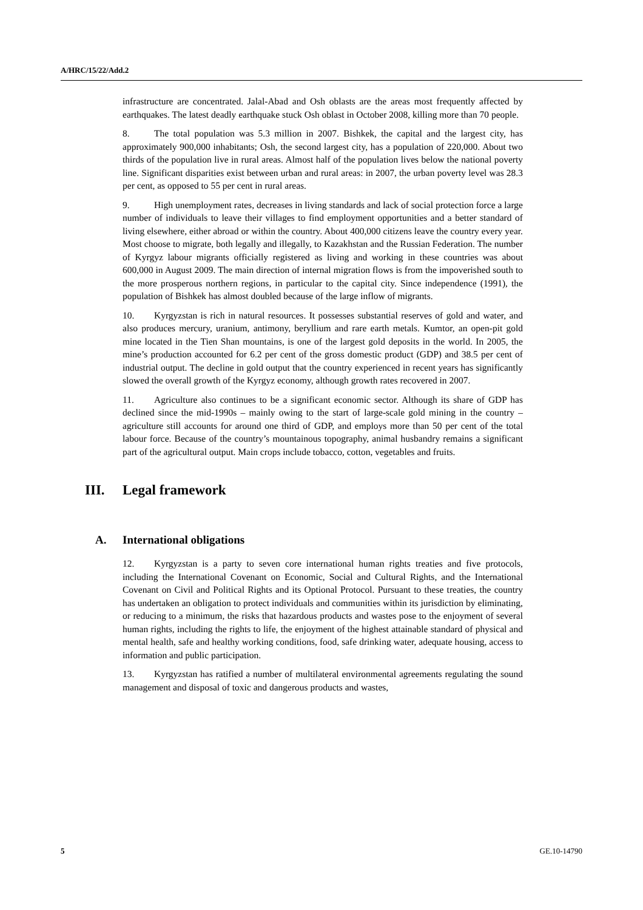A/HRC/15/22/Add.2
infrastructure are concentrated. Jalal-Abad and Osh oblasts are the areas most frequently affected by earthquakes. The latest deadly earthquake stuck Osh oblast in October 2008, killing more than 70 people.
8. The total population was 5.3 million in 2007. Bishkek, the capital and the largest city, has approximately 900,000 inhabitants; Osh, the second largest city, has a population of 220,000. About two thirds of the population live in rural areas. Almost half of the population lives below the national poverty line. Significant disparities exist between urban and rural areas: in 2007, the urban poverty level was 28.3 per cent, as opposed to 55 per cent in rural areas.
9. High unemployment rates, decreases in living standards and lack of social protection force a large number of individuals to leave their villages to find employment opportunities and a better standard of living elsewhere, either abroad or within the country. About 400,000 citizens leave the country every year. Most choose to migrate, both legally and illegally, to Kazakhstan and the Russian Federation. The number of Kyrgyz labour migrants officially registered as living and working in these countries was about 600,000 in August 2009. The main direction of internal migration flows is from the impoverished south to the more prosperous northern regions, in particular to the capital city. Since independence (1991), the population of Bishkek has almost doubled because of the large inflow of migrants.
10. Kyrgyzstan is rich in natural resources. It possesses substantial reserves of gold and water, and also produces mercury, uranium, antimony, beryllium and rare earth metals. Kumtor, an open-pit gold mine located in the Tien Shan mountains, is one of the largest gold deposits in the world. In 2005, the mine’s production accounted for 6.2 per cent of the gross domestic product (GDP) and 38.5 per cent of industrial output. The decline in gold output that the country experienced in recent years has significantly slowed the overall growth of the Kyrgyz economy, although growth rates recovered in 2007.
11. Agriculture also continues to be a significant economic sector. Although its share of GDP has declined since the mid-1990s – mainly owing to the start of large-scale gold mining in the country – agriculture still accounts for around one third of GDP, and employs more than 50 per cent of the total labour force. Because of the country’s mountainous topography, animal husbandry remains a significant part of the agricultural output. Main crops include tobacco, cotton, vegetables and fruits.
III. Legal framework
A. International obligations
12. Kyrgyzstan is a party to seven core international human rights treaties and five protocols, including the International Covenant on Economic, Social and Cultural Rights, and the International Covenant on Civil and Political Rights and its Optional Protocol. Pursuant to these treaties, the country has undertaken an obligation to protect individuals and communities within its jurisdiction by eliminating, or reducing to a minimum, the risks that hazardous products and wastes pose to the enjoyment of several human rights, including the rights to life, the enjoyment of the highest attainable standard of physical and mental health, safe and healthy working conditions, food, safe drinking water, adequate housing, access to information and public participation.
13. Kyrgyzstan has ratified a number of multilateral environmental agreements regulating the sound management and disposal of toxic and dangerous products and wastes,
5 GE.10-14790